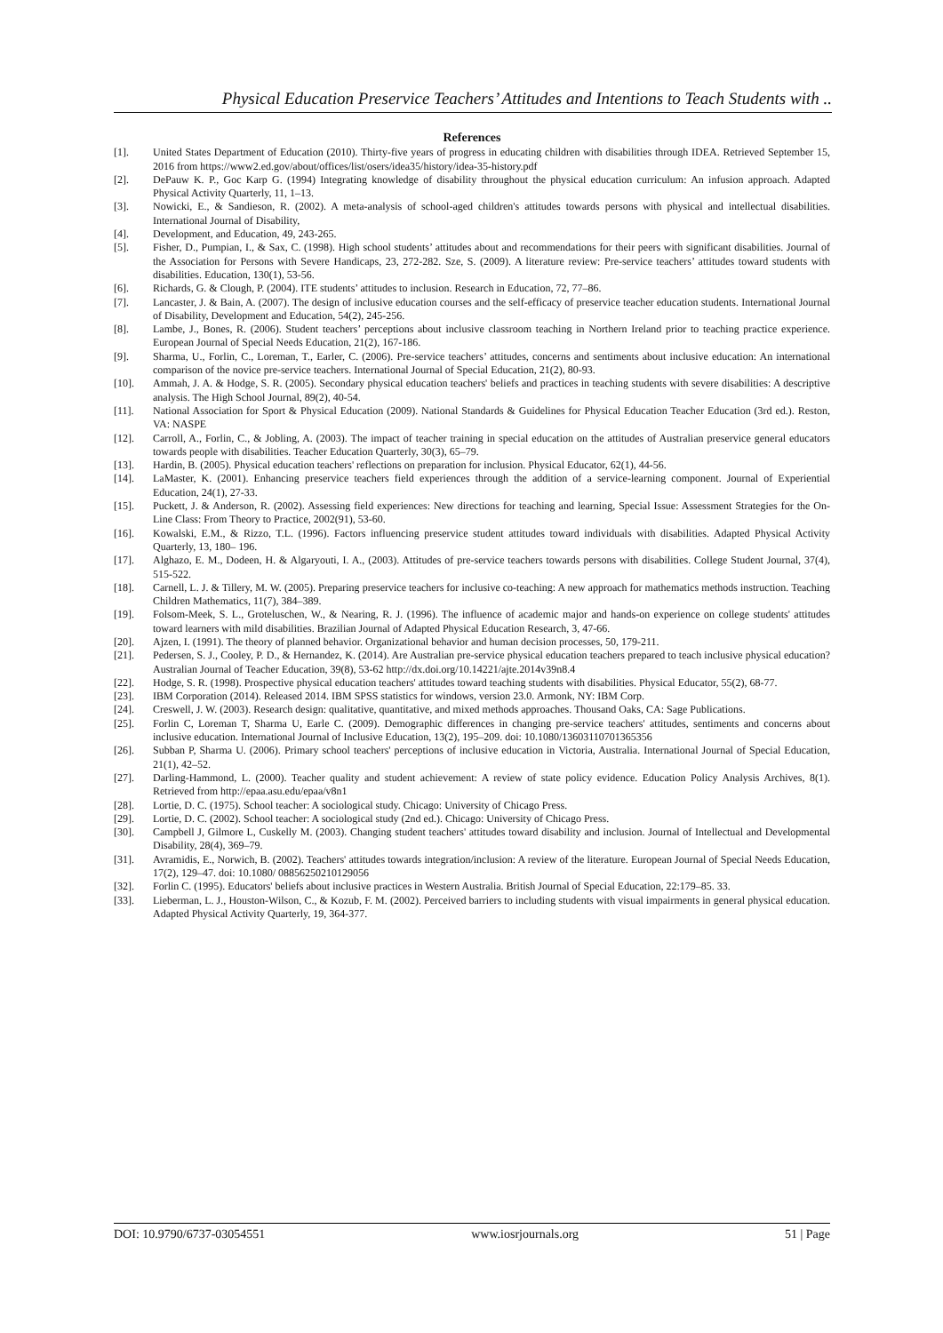Physical Education Preservice Teachers’ Attitudes and Intentions to Teach Students with ..
References
[1]. United States Department of Education (2010). Thirty-five years of progress in educating children with disabilities through IDEA. Retrieved September 15, 2016 from https://www2.ed.gov/about/offices/list/osers/idea35/history/idea-35-history.pdf
[2]. DePauw K. P., Goc Karp G. (1994) Integrating knowledge of disability throughout the physical education curriculum: An infusion approach. Adapted Physical Activity Quarterly, 11, 1–13.
[3]. Nowicki, E., & Sandieson, R. (2002). A meta-analysis of school-aged children's attitudes towards persons with physical and intellectual disabilities. International Journal of Disability,
[4]. Development, and Education, 49, 243-265.
[5]. Fisher, D., Pumpian, I., & Sax, C. (1998). High school students’ attitudes about and recommendations for their peers with significant disabilities. Journal of the Association for Persons with Severe Handicaps, 23, 272-282. Sze, S. (2009). A literature review: Pre-service teachers’ attitudes toward students with disabilities. Education, 130(1), 53-56.
[6]. Richards, G. & Clough, P. (2004). ITE students’ attitudes to inclusion. Research in Education, 72, 77–86.
[7]. Lancaster, J. & Bain, A. (2007). The design of inclusive education courses and the self-efficacy of preservice teacher education students. International Journal of Disability, Development and Education, 54(2), 245-256.
[8]. Lambe, J., Bones, R. (2006). Student teachers’ perceptions about inclusive classroom teaching in Northern Ireland prior to teaching practice experience. European Journal of Special Needs Education, 21(2), 167-186.
[9]. Sharma, U., Forlin, C., Loreman, T., Earler, C. (2006). Pre-service teachers’ attitudes, concerns and sentiments about inclusive education: An international comparison of the novice pre-service teachers. International Journal of Special Education, 21(2), 80-93.
[10]. Ammah, J. A. & Hodge, S. R. (2005). Secondary physical education teachers' beliefs and practices in teaching students with severe disabilities: A descriptive analysis. The High School Journal, 89(2), 40-54.
[11]. National Association for Sport & Physical Education (2009). National Standards & Guidelines for Physical Education Teacher Education (3rd ed.). Reston, VA: NASPE
[12]. Carroll, A., Forlin, C., & Jobling, A. (2003). The impact of teacher training in special education on the attitudes of Australian preservice general educators towards people with disabilities. Teacher Education Quarterly, 30(3), 65–79.
[13]. Hardin, B. (2005). Physical education teachers' reflections on preparation for inclusion. Physical Educator, 62(1), 44-56.
[14]. LaMaster, K. (2001). Enhancing preservice teachers field experiences through the addition of a service-learning component. Journal of Experiential Education, 24(1), 27-33.
[15]. Puckett, J. & Anderson, R. (2002). Assessing field experiences: New directions for teaching and learning, Special Issue: Assessment Strategies for the On-Line Class: From Theory to Practice, 2002(91), 53-60.
[16]. Kowalski, E.M., & Rizzo, T.L. (1996). Factors influencing preservice student attitudes toward individuals with disabilities. Adapted Physical Activity Quarterly, 13, 180– 196.
[17]. Alghazo, E. M., Dodeen, H. & Algaryouti, I. A., (2003). Attitudes of pre-service teachers towards persons with disabilities. College Student Journal, 37(4), 515-522.
[18]. Carnell, L. J. & Tillery, M. W. (2005). Preparing preservice teachers for inclusive co-teaching: A new approach for mathematics methods instruction. Teaching Children Mathematics, 11(7), 384–389.
[19]. Folsom-Meek, S. L., Groteluschen, W., & Nearing, R. J. (1996). The influence of academic major and hands-on experience on college students' attitudes toward learners with mild disabilities. Brazilian Journal of Adapted Physical Education Research, 3, 47-66.
[20]. Ajzen, I. (1991). The theory of planned behavior. Organizational behavior and human decision processes, 50, 179-211.
[21]. Pedersen, S. J., Cooley, P. D., & Hernandez, K. (2014). Are Australian pre-service physical education teachers prepared to teach inclusive physical education? Australian Journal of Teacher Education, 39(8), 53-62 http://dx.doi.org/10.14221/ajte.2014v39n8.4
[22]. Hodge, S. R. (1998). Prospective physical education teachers' attitudes toward teaching students with disabilities. Physical Educator, 55(2), 68-77.
[23]. IBM Corporation (2014). Released 2014. IBM SPSS statistics for windows, version 23.0. Armonk, NY: IBM Corp.
[24]. Creswell, J. W. (2003). Research design: qualitative, quantitative, and mixed methods approaches. Thousand Oaks, CA: Sage Publications.
[25]. Forlin C, Loreman T, Sharma U, Earle C. (2009). Demographic differences in changing pre-service teachers' attitudes, sentiments and concerns about inclusive education. International Journal of Inclusive Education, 13(2), 195–209. doi: 10.1080/13603110701365356
[26]. Subban P, Sharma U. (2006). Primary school teachers' perceptions of inclusive education in Victoria, Australia. International Journal of Special Education, 21(1), 42–52.
[27]. Darling-Hammond, L. (2000). Teacher quality and student achievement: A review of state policy evidence. Education Policy Analysis Archives, 8(1). Retrieved from http://epaa.asu.edu/epaa/v8n1
[28]. Lortie, D. C. (1975). School teacher: A sociological study. Chicago: University of Chicago Press.
[29]. Lortie, D. C. (2002). School teacher: A sociological study (2nd ed.). Chicago: University of Chicago Press.
[30]. Campbell J, Gilmore L, Cuskelly M. (2003). Changing student teachers' attitudes toward disability and inclusion. Journal of Intellectual and Developmental Disability, 28(4), 369–79.
[31]. Avramidis, E., Norwich, B. (2002). Teachers' attitudes towards integration/inclusion: A review of the literature. European Journal of Special Needs Education, 17(2), 129–47. doi: 10.1080/ 08856250210129056
[32]. Forlin C. (1995). Educators' beliefs about inclusive practices in Western Australia. British Journal of Special Education, 22:179–85. 33.
[33]. Lieberman, L. J., Houston-Wilson, C., & Kozub, F. M. (2002). Perceived barriers to including students with visual impairments in general physical education. Adapted Physical Activity Quarterly, 19, 364-377.
DOI: 10.9790/6737-03054551 www.iosrjournals.org 51 | Page